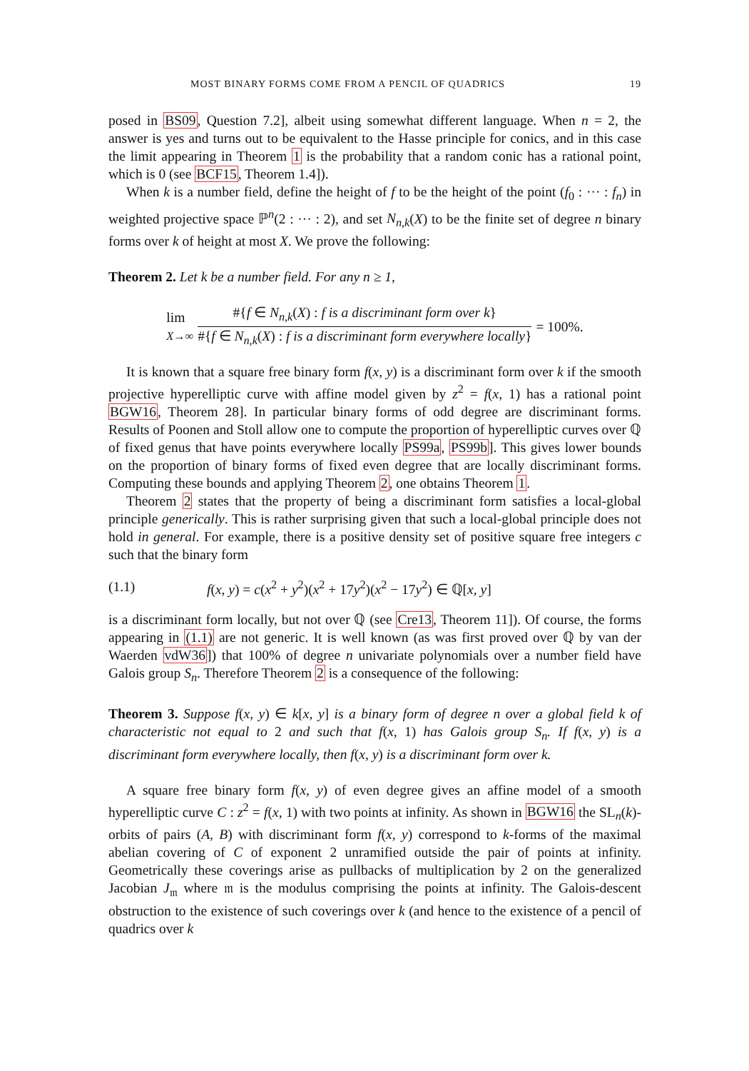MOST BINARY FORMS COME FROM A PENCIL OF QUADRICS 19
posed in BS09, Question 7.2], albeit using somewhat different language. When n = 2, the answer is yes and turns out to be equivalent to the Hasse principle for conics, and in this case the limit appearing in Theorem 1 is the probability that a random conic has a rational point, which is 0 (see BCF15, Theorem 1.4]).
When k is a number field, define the height of f to be the height of the point (f<sub>0</sub> : ··· : f<sub>n</sub>) in weighted projective space ℙ<sup>n</sup>(2 : ··· : 2), and set N<sub>n,k</sub>(X) to be the finite set of degree n binary forms over k of height at most X. We prove the following:
Theorem 2. Let k be a number field. For any n ≥ 1,
lim
X→∞ #{f ∈ N<sub>n,k</sub>(X) : f is a discriminant form over k} #{f ∈ N<sub>n,k</sub>(X) : f is a discriminant form everywhere locally} = 100%.
It is known that a square free binary form f(x, y) is a discriminant form over k if the smooth projective hyperelliptic curve with affine model given by z<sup>2</sup> = f(x, 1) has a rational point BGW16, Theorem 28]. In particular binary forms of odd degree are discriminant forms. Results of Poonen and Stoll allow one to compute the proportion of hyperelliptic curves over ℚ of fixed genus that have points everywhere locally PS99a, PS99b]. This gives lower bounds on the proportion of binary forms of fixed even degree that are locally discriminant forms. Computing these bounds and applying Theorem 2, one obtains Theorem 1.
Theorem 2 states that the property of being a discriminant form satisfies a local-global principle generically. This is rather surprising given that such a local-global principle does not hold in general. For example, there is a positive density set of positive square free integers c such that the binary form
(1.1) f(x, y) = c(x<sup>2</sup> + y<sup>2</sup>)(x<sup>2</sup> + 17y<sup>2</sup>)(x<sup>2</sup> − 17y<sup>2</sup>) ∈ ℚ[x, y]
is a discriminant form locally, but not over ℚ (see Cre13, Theorem 11]). Of course, the forms appearing in (1.1) are not generic. It is well known (as was first proved over ℚ by van der Waerden vdW36]) that 100% of degree n univariate polynomials over a number field have Galois group S<sub>n</sub>. Therefore Theorem 2 is a consequence of the following:
Theorem 3. Suppose f(x, y) ∈ k[x, y] is a binary form of degree n over a global field k of characteristic not equal to 2 and such that f(x, 1) has Galois group S<sub>n</sub>. If f(x, y) is a discriminant form everywhere locally, then f(x, y) is a discriminant form over k.
A square free binary form f(x, y) of even degree gives an affine model of a smooth hyperelliptic curve C : z<sup>2</sup> = f(x, 1) with two points at infinity. As shown in BGW16 the SL<sub>n</sub>(k)-orbits of pairs (A, B) with discriminant form f(x, y) correspond to k-forms of the maximal abelian covering of C of exponent 2 unramified outside the pair of points at infinity. Geometrically these coverings arise as pullbacks of multiplication by 2 on the generalized Jacobian J<sub>𝔪</sub> where 𝔪 is the modulus comprising the points at infinity. The Galois-descent obstruction to the existence of such coverings over k (and hence to the existence of a pencil of quadrics over k